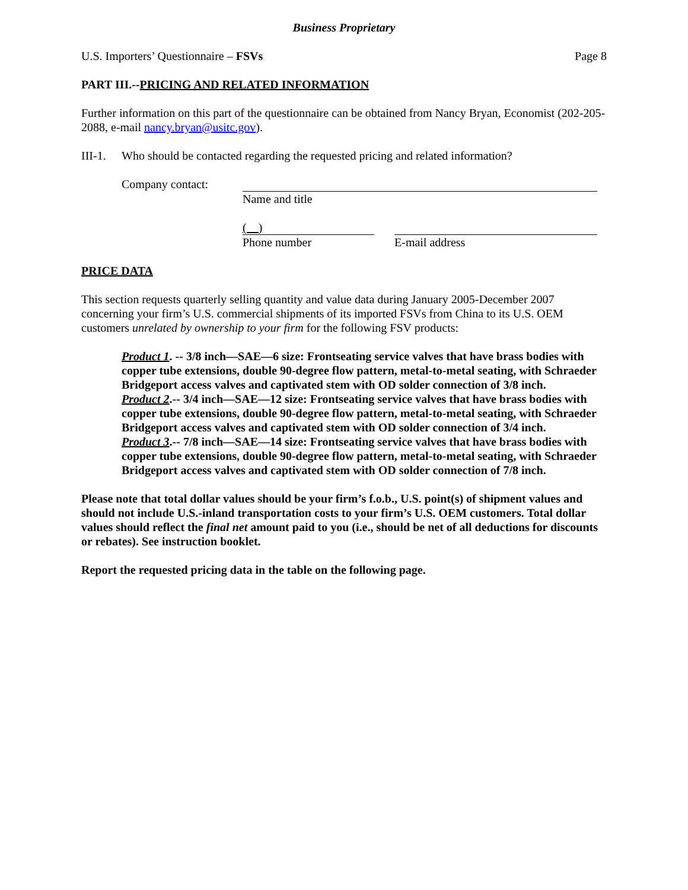Business Proprietary
U.S. Importers’ Questionnaire – FSVs Page 8
PART III.--PRICING AND RELATED INFORMATION
Further information on this part of the questionnaire can be obtained from Nancy Bryan, Economist (202-205-2088, e-mail nancy.bryan@usitc.gov).
III-1. Who should be contacted regarding the requested pricing and related information?
Company contact: Name and title
( )
Phone number
E-mail address
PRICE DATA
This section requests quarterly selling quantity and value data during January 2005-December 2007 concerning your firm’s U.S. commercial shipments of its imported FSVs from China to its U.S. OEM customers unrelated by ownership to your firm for the following FSV products:
Product 1. -- 3/8 inch—SAE—6 size: Frontseating service valves that have brass bodies with copper tube extensions, double 90-degree flow pattern, metal-to-metal seating, with Schraeder Bridgeport access valves and captivated stem with OD solder connection of 3/8 inch.
Product 2.-- 3/4 inch—SAE—12 size: Frontseating service valves that have brass bodies with copper tube extensions, double 90-degree flow pattern, metal-to-metal seating, with Schraeder Bridgeport access valves and captivated stem with OD solder connection of 3/4 inch.
Product 3.-- 7/8 inch—SAE—14 size: Frontseating service valves that have brass bodies with copper tube extensions, double 90-degree flow pattern, metal-to-metal seating, with Schraeder Bridgeport access valves and captivated stem with OD solder connection of 7/8 inch.
Please note that total dollar values should be your firm’s f.o.b., U.S. point(s) of shipment values and should not include U.S.-inland transportation costs to your firm’s U.S. OEM customers. Total dollar values should reflect the final net amount paid to you (i.e., should be net of all deductions for discounts or rebates). See instruction booklet.
Report the requested pricing data in the table on the following page.